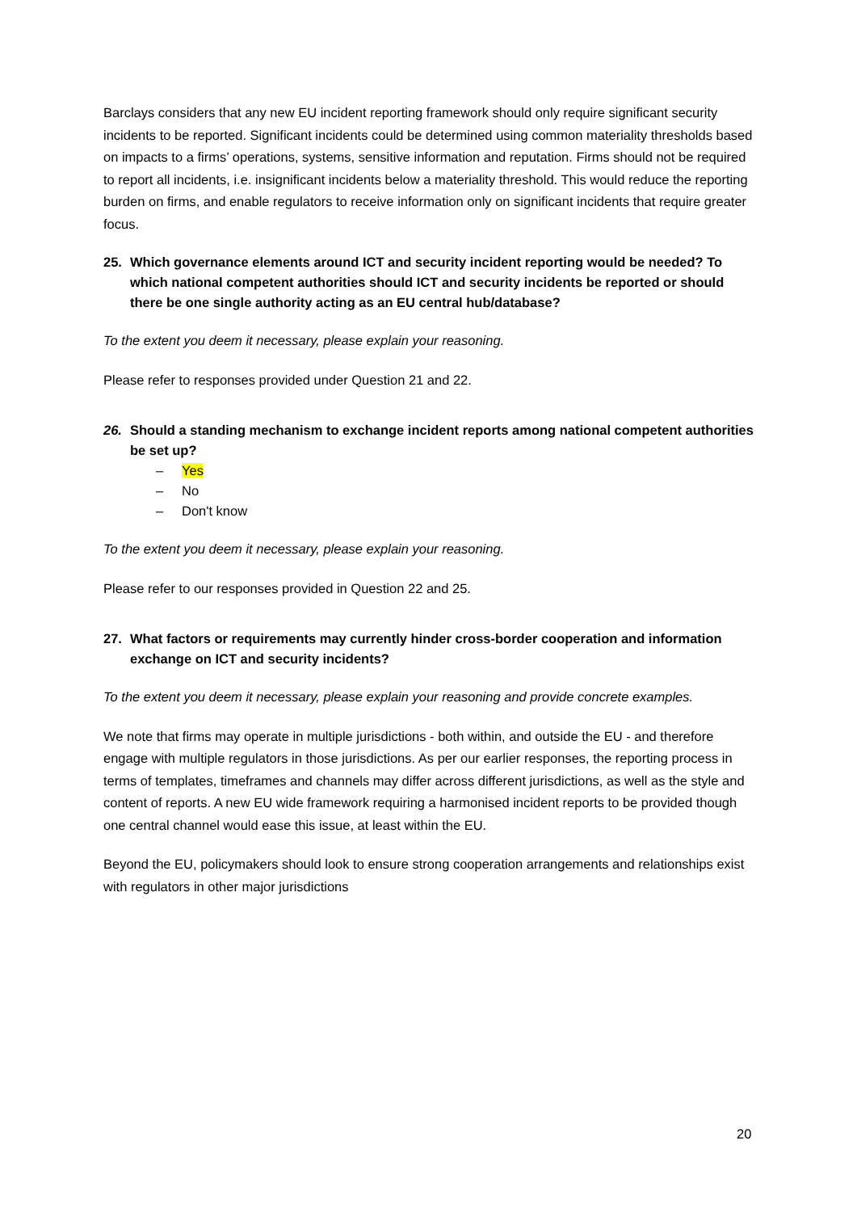Barclays considers that any new EU incident reporting framework should only require significant security incidents to be reported. Significant incidents could be determined using common materiality thresholds based on impacts to a firms’ operations, systems, sensitive information and reputation. Firms should not be required to report all incidents, i.e. insignificant incidents below a materiality threshold. This would reduce the reporting burden on firms, and enable regulators to receive information only on significant incidents that require greater focus.
25. Which governance elements around ICT and security incident reporting would be needed? To which national competent authorities should ICT and security incidents be reported or should there be one single authority acting as an EU central hub/database?
To the extent you deem it necessary, please explain your reasoning.
Please refer to responses provided under Question 21 and 22.
26. Should a standing mechanism to exchange incident reports among national competent authorities be set up?
– Yes
– No
– Don't know
To the extent you deem it necessary, please explain your reasoning.
Please refer to our responses provided in Question 22 and 25.
27. What factors or requirements may currently hinder cross-border cooperation and information exchange on ICT and security incidents?
To the extent you deem it necessary, please explain your reasoning and provide concrete examples.
We note that firms may operate in multiple jurisdictions - both within, and outside the EU - and therefore engage with multiple regulators in those jurisdictions. As per our earlier responses, the reporting process in terms of templates, timeframes and channels may differ across different jurisdictions, as well as the style and content of reports. A new EU wide framework requiring a harmonised incident reports to be provided though one central channel would ease this issue, at least within the EU.
Beyond the EU, policymakers should look to ensure strong cooperation arrangements and relationships exist with regulators in other major jurisdictions
20